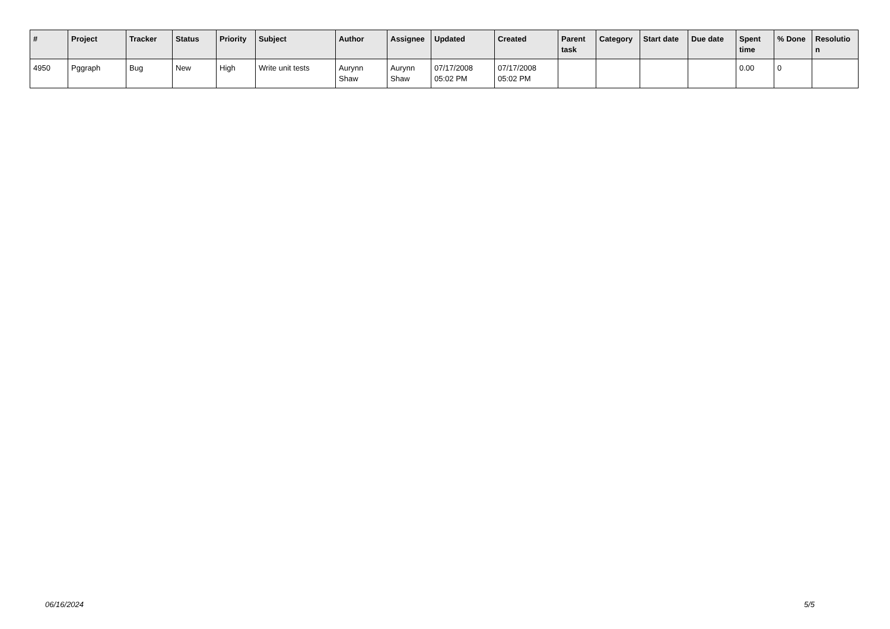| # | Project | Tracker | Status | Priority | Subject | Author | Assignee | Updated | Created | Parent task | Category | Start date | Due date | Spent time | % Done | Resolutio n |
| --- | --- | --- | --- | --- | --- | --- | --- | --- | --- | --- | --- | --- | --- | --- | --- | --- |
| 4950 | Pggraph | Bug | New | High | Write unit tests | Aurynn Shaw | Aurynn Shaw | 07/17/2008 05:02 PM | 07/17/2008 05:02 PM | | | | | 0.00 | 0 | |
06/16/2024 5/5